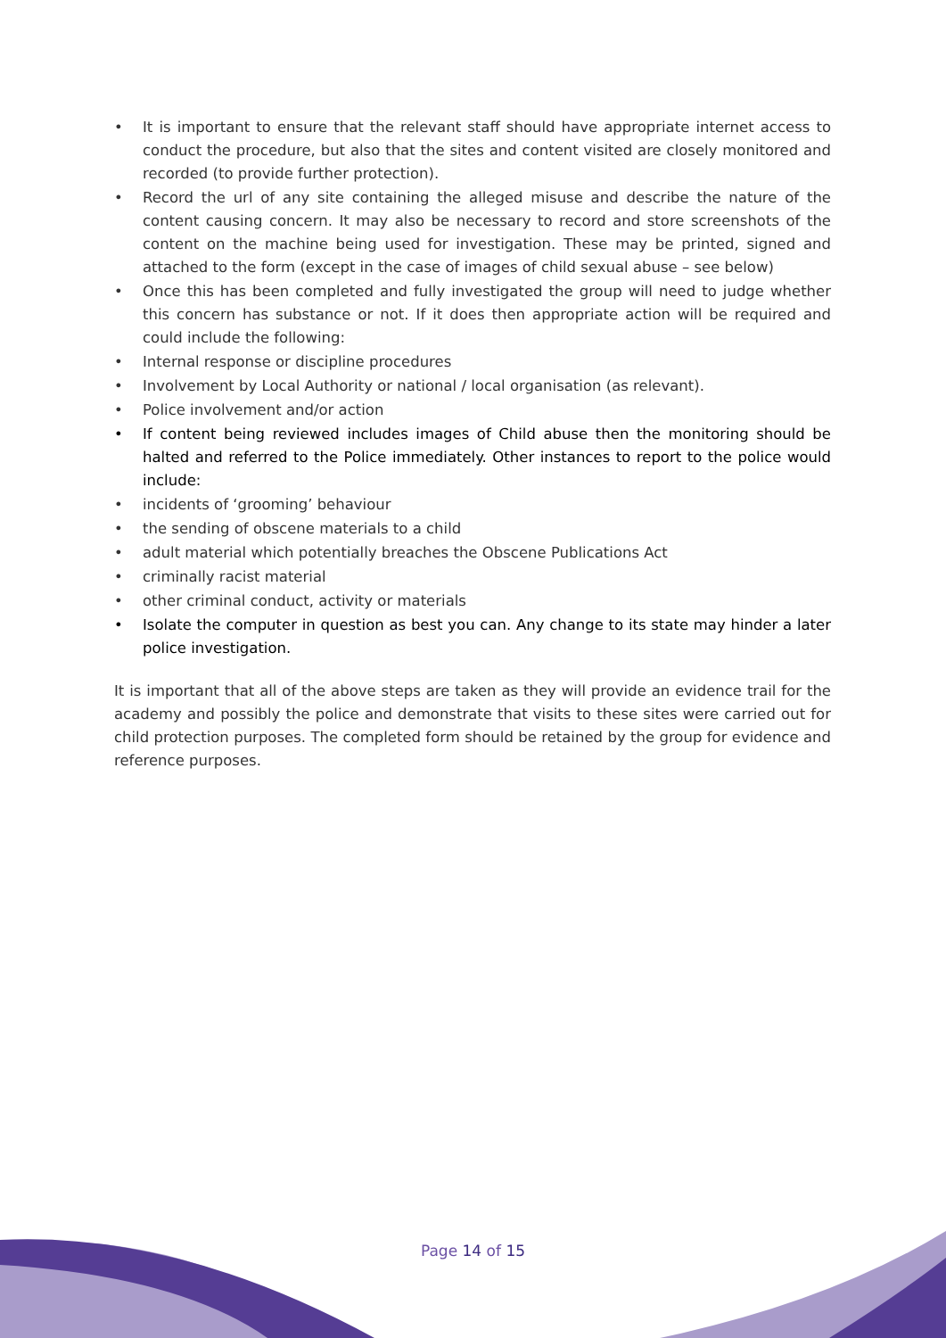• It is important to ensure that the relevant staff should have appropriate internet access to conduct the procedure, but also that the sites and content visited are closely monitored and recorded (to provide further protection).
• Record the url of any site containing the alleged misuse and describe the nature of the content causing concern. It may also be necessary to record and store screenshots of the content on the machine being used for investigation. These may be printed, signed and attached to the form (except in the case of images of child sexual abuse – see below)
• Once this has been completed and fully investigated the group will need to judge whether this concern has substance or not. If it does then appropriate action will be required and could include the following:
• Internal response or discipline procedures
• Involvement by Local Authority or national / local organisation (as relevant).
• Police involvement and/or action
• If content being reviewed includes images of Child abuse then the monitoring should be halted and referred to the Police immediately. Other instances to report to the police would include:
• incidents of ‘grooming’ behaviour
• the sending of obscene materials to a child
• adult material which potentially breaches the Obscene Publications Act
• criminally racist material
• other criminal conduct, activity or materials
• Isolate the computer in question as best you can. Any change to its state may hinder a later police investigation.
It is important that all of the above steps are taken as they will provide an evidence trail for the academy and possibly the police and demonstrate that visits to these sites were carried out for child protection purposes. The completed form should be retained by the group for evidence and reference purposes.
Page 14 of 15